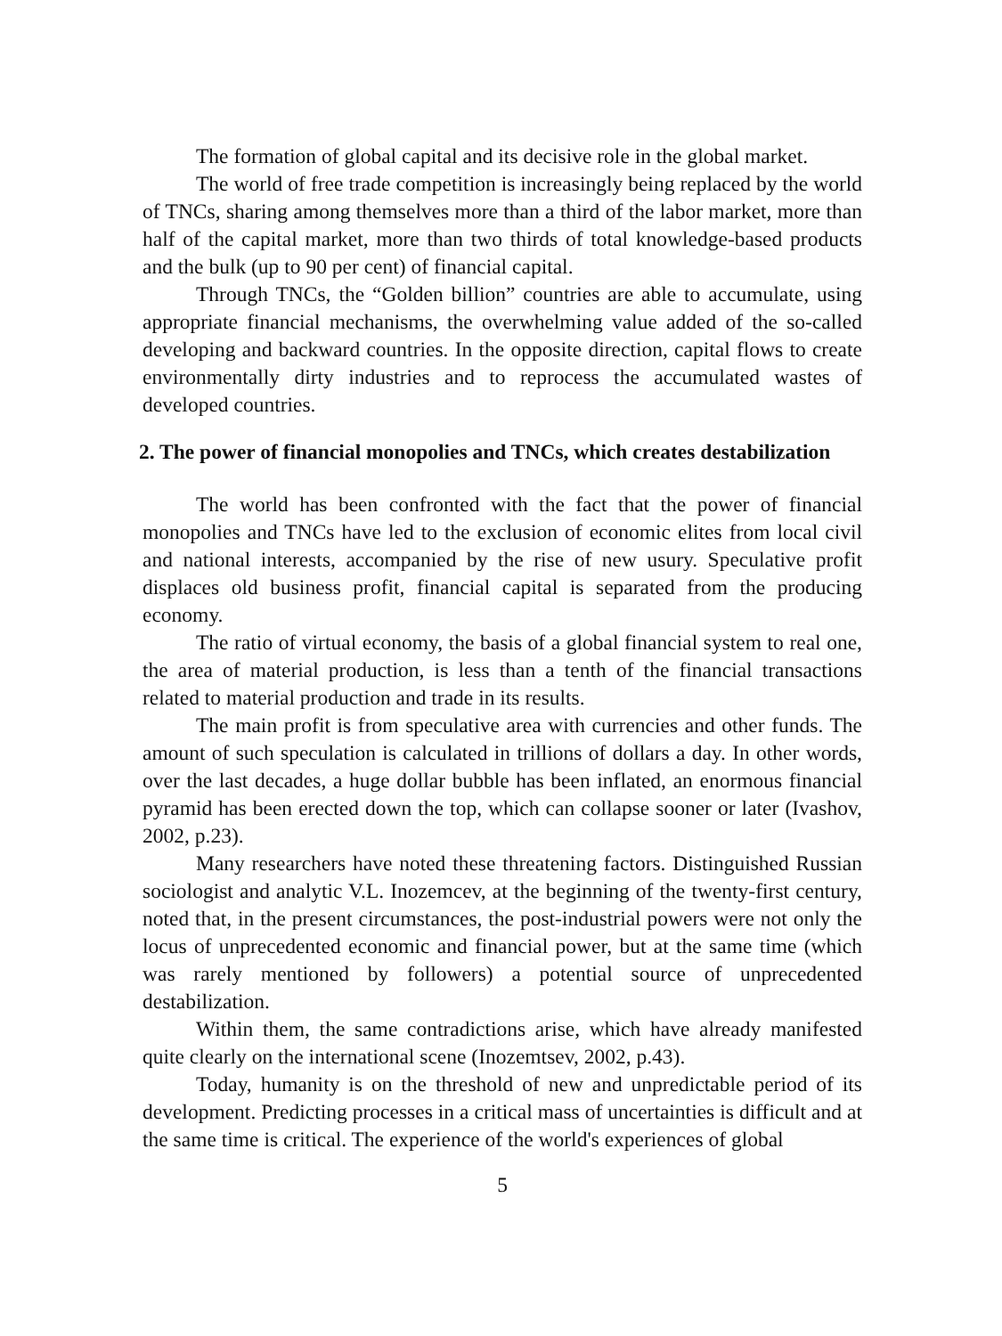The formation of global capital and its decisive role in the global market.
The world of free trade competition is increasingly being replaced by the world of TNCs, sharing among themselves more than a third of the labor market, more than half of the capital market, more than two thirds of total knowledge-based products and the bulk (up to 90 per cent) of financial capital.
Through TNCs, the “Golden billion” countries are able to accumulate, using appropriate financial mechanisms, the overwhelming value added of the so-called developing and backward countries. In the opposite direction, capital flows to create environmentally dirty industries and to reprocess the accumulated wastes of developed countries.
2. The power of financial monopolies and TNCs, which creates destabilization
The world has been confronted with the fact that the power of financial monopolies and TNCs have led to the exclusion of economic elites from local civil and national interests, accompanied by the rise of new usury. Speculative profit displaces old business profit, financial capital is separated from the producing economy.
The ratio of virtual economy, the basis of a global financial system to real one, the area of material production, is less than a tenth of the financial transactions related to material production and trade in its results.
The main profit is from speculative area with currencies and other funds. The amount of such speculation is calculated in trillions of dollars a day. In other words, over the last decades, a huge dollar bubble has been inflated, an enormous financial pyramid has been erected down the top, which can collapse sooner or later (Ivashov, 2002, p.23).
Many researchers have noted these threatening factors. Distinguished Russian sociologist and analytic V.L. Inozemcev, at the beginning of the twenty-first century, noted that, in the present circumstances, the post-industrial powers were not only the locus of unprecedented economic and financial power, but at the same time (which was rarely mentioned by followers) a potential source of unprecedented destabilization.
Within them, the same contradictions arise, which have already manifested quite clearly on the international scene (Inozemtsev, 2002, p.43).
Today, humanity is on the threshold of new and unpredictable period of its development. Predicting processes in a critical mass of uncertainties is difficult and at the same time is critical. The experience of the world's experiences of global
5